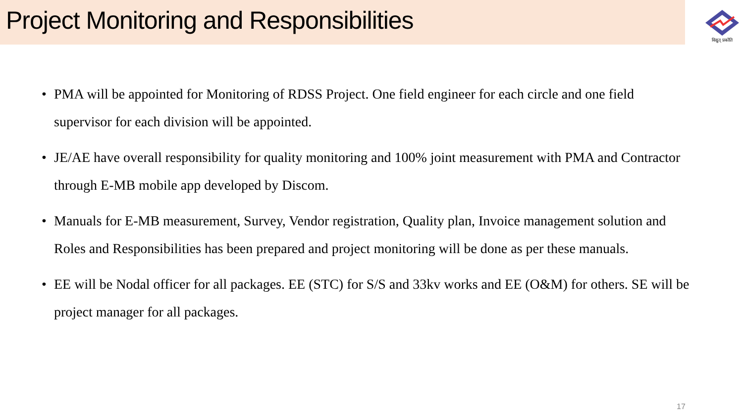Project Monitoring and Responsibilities
विद्युत् प्रकोति
• PMA will be appointed for Monitoring of RDSS Project. One field engineer for each circle and one field supervisor for each division will be appointed.
• JE/AE have overall responsibility for quality monitoring and 100% joint measurement with PMA and Contractor through E-MB mobile app developed by Discom.
• Manuals for E-MB measurement, Survey, Vendor registration, Quality plan, Invoice management solution and Roles and Responsibilities has been prepared and project monitoring will be done as per these manuals.
• EE will be Nodal officer for all packages. EE (STC) for S/S and 33kv works and EE (O&M) for others. SE will be project manager for all packages.
17